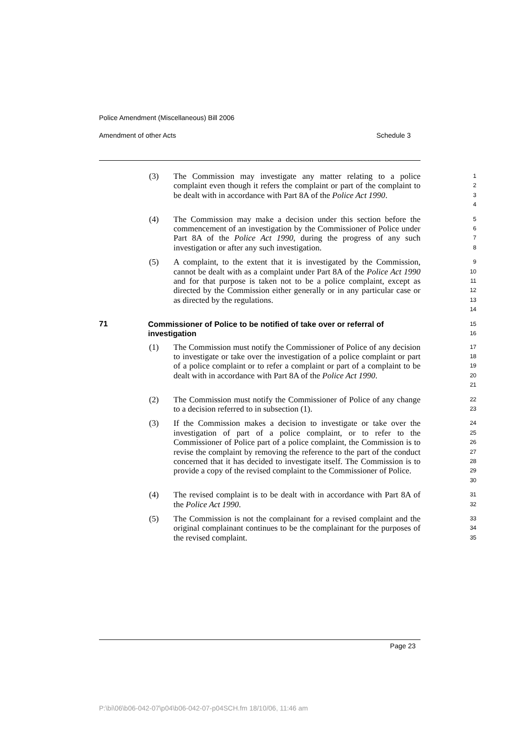Police Amendment (Miscellaneous) Bill 2006
Amendment of other Acts Schedule 3
(3)
The Commission may investigate any matter relating to a police complaint even though it refers the complaint or part of the complaint to be dealt with in accordance with Part 8A of the Police Act 1990.
1
2
3
4
(4)
The Commission may make a decision under this section before the commencement of an investigation by the Commissioner of Police under Part 8A of the Police Act 1990, during the progress of any such investigation or after any such investigation.
5
6
7
8
(5)
A complaint, to the extent that it is investigated by the Commission, cannot be dealt with as a complaint under Part 8A of the Police Act 1990 and for that purpose is taken not to be a police complaint, except as directed by the Commission either generally or in any particular case or as directed by the regulations.
9
10
11
12
13
14
71
Commissioner of Police to be notified of take over or referral of investigation
15
16
(1)
The Commission must notify the Commissioner of Police of any decision to investigate or take over the investigation of a police complaint or part of a police complaint or to refer a complaint or part of a complaint to be dealt with in accordance with Part 8A of the Police Act 1990.
17
18
19
20
21
(2)
The Commission must notify the Commissioner of Police of any change to a decision referred to in subsection (1).
22
23
(3)
If the Commission makes a decision to investigate or take over the investigation of part of a police complaint, or to refer to the Commissioner of Police part of a police complaint, the Commission is to revise the complaint by removing the reference to the part of the conduct concerned that it has decided to investigate itself. The Commission is to provide a copy of the revised complaint to the Commissioner of Police.
24
25
26
27
28
29
30
(4)
The revised complaint is to be dealt with in accordance with Part 8A of the Police Act 1990.
31
32
(5)
The Commission is not the complainant for a revised complaint and the original complainant continues to be the complainant for the purposes of the revised complaint.
33
34
35
Page 23
P:\bi\06\b06-042-07\p04\b06-042-07-p04SCH.fm 18/10/06, 11:46 am